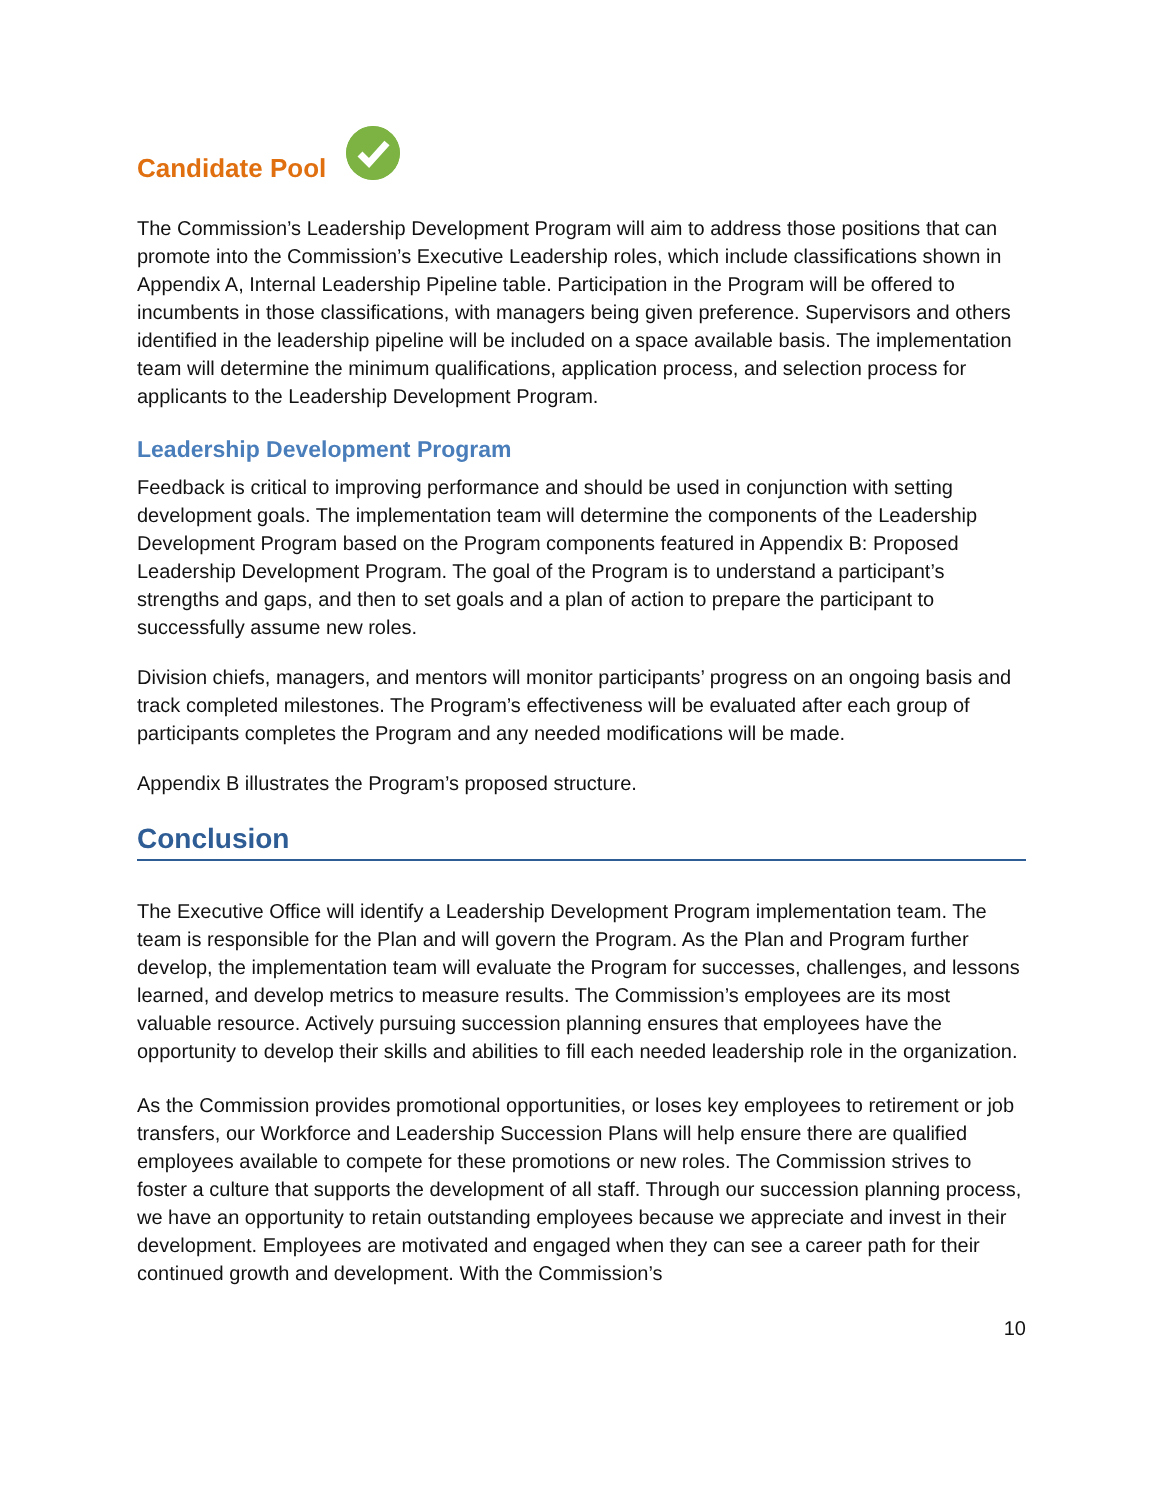Candidate Pool
The Commission’s Leadership Development Program will aim to address those positions that can promote into the Commission’s Executive Leadership roles, which include classifications shown in Appendix A, Internal Leadership Pipeline table. Participation in the Program will be offered to incumbents in those classifications, with managers being given preference. Supervisors and others identified in the leadership pipeline will be included on a space available basis. The implementation team will determine the minimum qualifications, application process, and selection process for applicants to the Leadership Development Program.
Leadership Development Program
Feedback is critical to improving performance and should be used in conjunction with setting development goals. The implementation team will determine the components of the Leadership Development Program based on the Program components featured in Appendix B: Proposed Leadership Development Program. The goal of the Program is to understand a participant’s strengths and gaps, and then to set goals and a plan of action to prepare the participant to successfully assume new roles.
Division chiefs, managers, and mentors will monitor participants’ progress on an ongoing basis and track completed milestones. The Program’s effectiveness will be evaluated after each group of participants completes the Program and any needed modifications will be made.
Appendix B illustrates the Program’s proposed structure.
Conclusion
The Executive Office will identify a Leadership Development Program implementation team. The team is responsible for the Plan and will govern the Program. As the Plan and Program further develop, the implementation team will evaluate the Program for successes, challenges, and lessons learned, and develop metrics to measure results. The Commission’s employees are its most valuable resource. Actively pursuing succession planning ensures that employees have the opportunity to develop their skills and abilities to fill each needed leadership role in the organization.
As the Commission provides promotional opportunities, or loses key employees to retirement or job transfers, our Workforce and Leadership Succession Plans will help ensure there are qualified employees available to compete for these promotions or new roles. The Commission strives to foster a culture that supports the development of all staff. Through our succession planning process, we have an opportunity to retain outstanding employees because we appreciate and invest in their development. Employees are motivated and engaged when they can see a career path for their continued growth and development. With the Commission’s
10